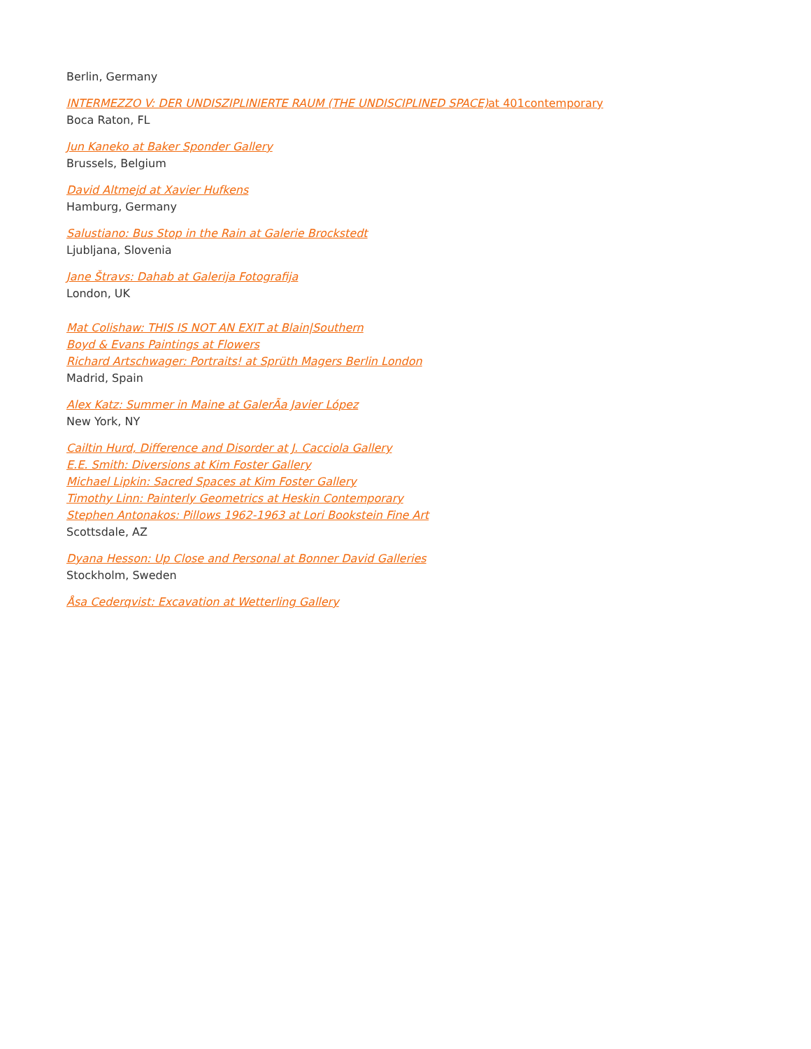Berlin, Germany
INTERMEZZO V: DER UNDISZIPLINIERTE RAUM (THE UNDISCIPLINED SPACE)at 401contemporary
Boca Raton, FL
Jun Kaneko at Baker Sponder Gallery
Brussels, Belgium
David Altmejd at Xavier Hufkens
Hamburg, Germany
Salustiano: Bus Stop in the Rain at Galerie Brockstedt
Ljubljana, Slovenia
Jane Štravs: Dahab at Galerija Fotografija
London, UK
Mat Colishaw: THIS IS NOT AN EXIT at Blain|Southern
Boyd & Evans Paintings at Flowers
Richard Artschwager: Portraits! at Sprüth Magers Berlin London
Madrid, Spain
Alex Katz: Summer in Maine at GalerÃa Javier López
New York, NY
Cailtin Hurd, Difference and Disorder at J. Cacciola Gallery
E.E. Smith: Diversions at Kim Foster Gallery
Michael Lipkin: Sacred Spaces at Kim Foster Gallery
Timothy Linn: Painterly Geometrics at Heskin Contemporary
Stephen Antonakos: Pillows 1962-1963 at Lori Bookstein Fine Art
Scottsdale, AZ
Dyana Hesson: Up Close and Personal at Bonner David Galleries
Stockholm, Sweden
Åsa Cederqvist: Excavation at Wetterling Gallery